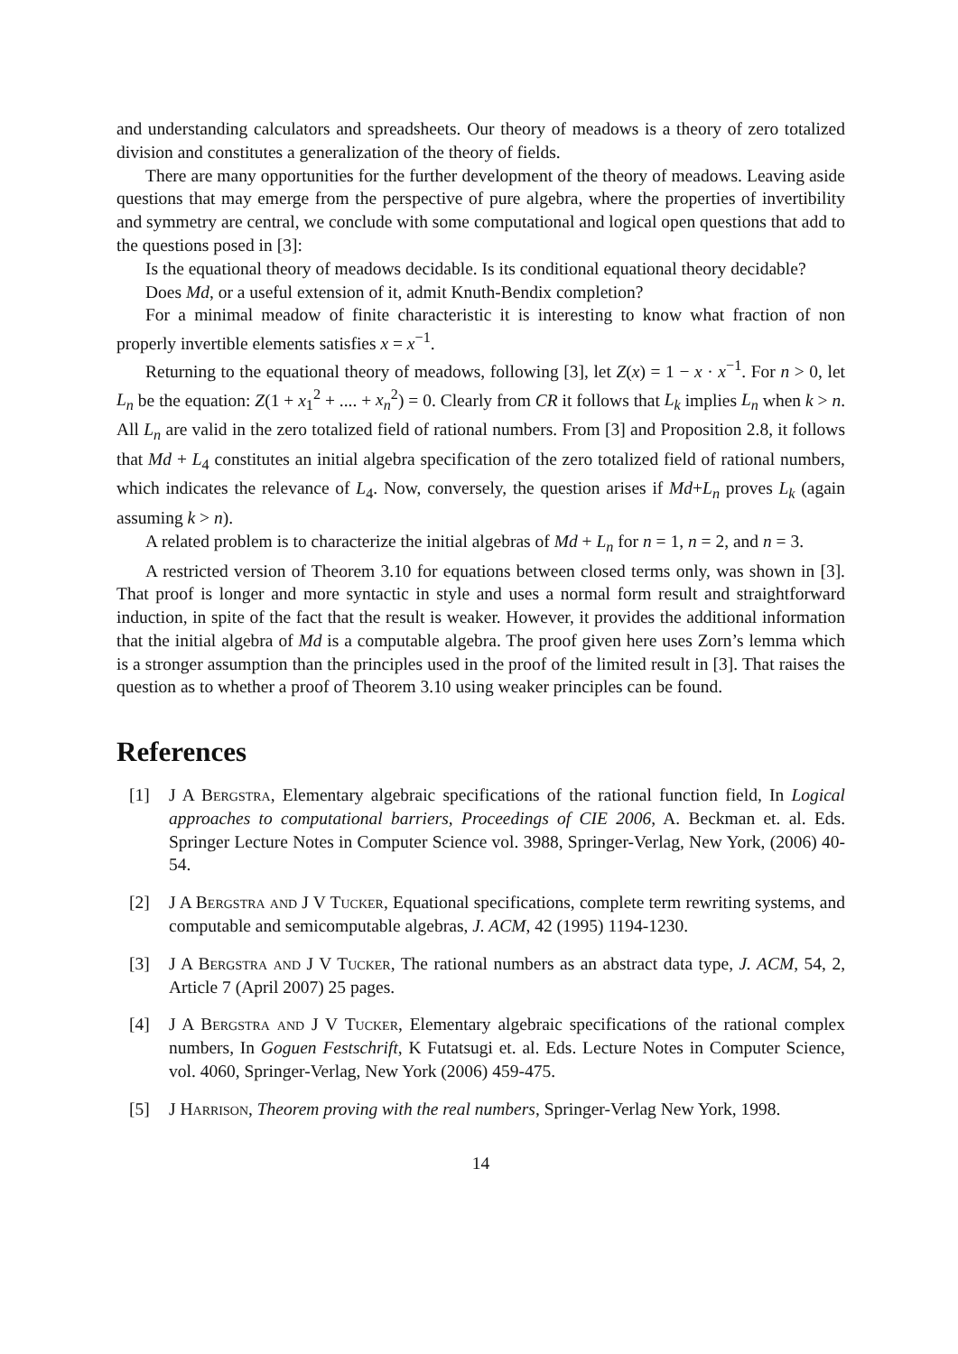and understanding calculators and spreadsheets. Our theory of meadows is a theory of zero totalized division and constitutes a generalization of the theory of fields.
There are many opportunities for the further development of the theory of meadows. Leaving aside questions that may emerge from the perspective of pure algebra, where the properties of invertibility and symmetry are central, we conclude with some computational and logical open questions that add to the questions posed in [3]:
Is the equational theory of meadows decidable. Is its conditional equational theory decidable?
Does Md, or a useful extension of it, admit Knuth-Bendix completion?
For a minimal meadow of finite characteristic it is interesting to know what fraction of non properly invertible elements satisfies x = x<sup>−1</sup>.
Returning to the equational theory of meadows, following [3], let Z(x) = 1 − x · x<sup>−1</sup>. For n > 0, let L<sub>n</sub> be the equation: Z(1 + x<sub>1</sub><sup>2</sup> + .... + x<sub>n</sub><sup>2</sup>) = 0. Clearly from CR it follows that L<sub>k</sub> implies L<sub>n</sub> when k > n. All L<sub>n</sub> are valid in the zero totalized field of rational numbers. From [3] and Proposition 2.8, it follows that Md + L<sub>4</sub> constitutes an initial algebra specification of the zero totalized field of rational numbers, which indicates the relevance of L<sub>4</sub>. Now, conversely, the question arises if Md+L<sub>n</sub> proves L<sub>k</sub> (again assuming k > n).
A related problem is to characterize the initial algebras of Md + L<sub>n</sub> for n = 1, n = 2, and n = 3.
A restricted version of Theorem 3.10 for equations between closed terms only, was shown in [3]. That proof is longer and more syntactic in style and uses a normal form result and straightforward induction, in spite of the fact that the result is weaker. However, it provides the additional information that the initial algebra of Md is a computable algebra. The proof given here uses Zorn’s lemma which is a stronger assumption than the principles used in the proof of the limited result in [3]. That raises the question as to whether a proof of Theorem 3.10 using weaker principles can be found.
References
[1] J A Bergstra, Elementary algebraic specifications of the rational function field, In Logical approaches to computational barriers, Proceedings of CIE 2006, A. Beckman et. al. Eds. Springer Lecture Notes in Computer Science vol. 3988, Springer-Verlag, New York, (2006) 40-54.
[2] J A Bergstra and J V Tucker, Equational specifications, complete term rewriting systems, and computable and semicomputable algebras, J. ACM, 42 (1995) 1194-1230.
[3] J A Bergstra and J V Tucker, The rational numbers as an abstract data type, J. ACM, 54, 2, Article 7 (April 2007) 25 pages.
[4] J A Bergstra and J V Tucker, Elementary algebraic specifications of the rational complex numbers, In Goguen Festschrift, K Futatsugi et. al. Eds. Lecture Notes in Computer Science, vol. 4060, Springer-Verlag, New York (2006) 459-475.
[5] J Harrison, Theorem proving with the real numbers, Springer-Verlag New York, 1998.
14